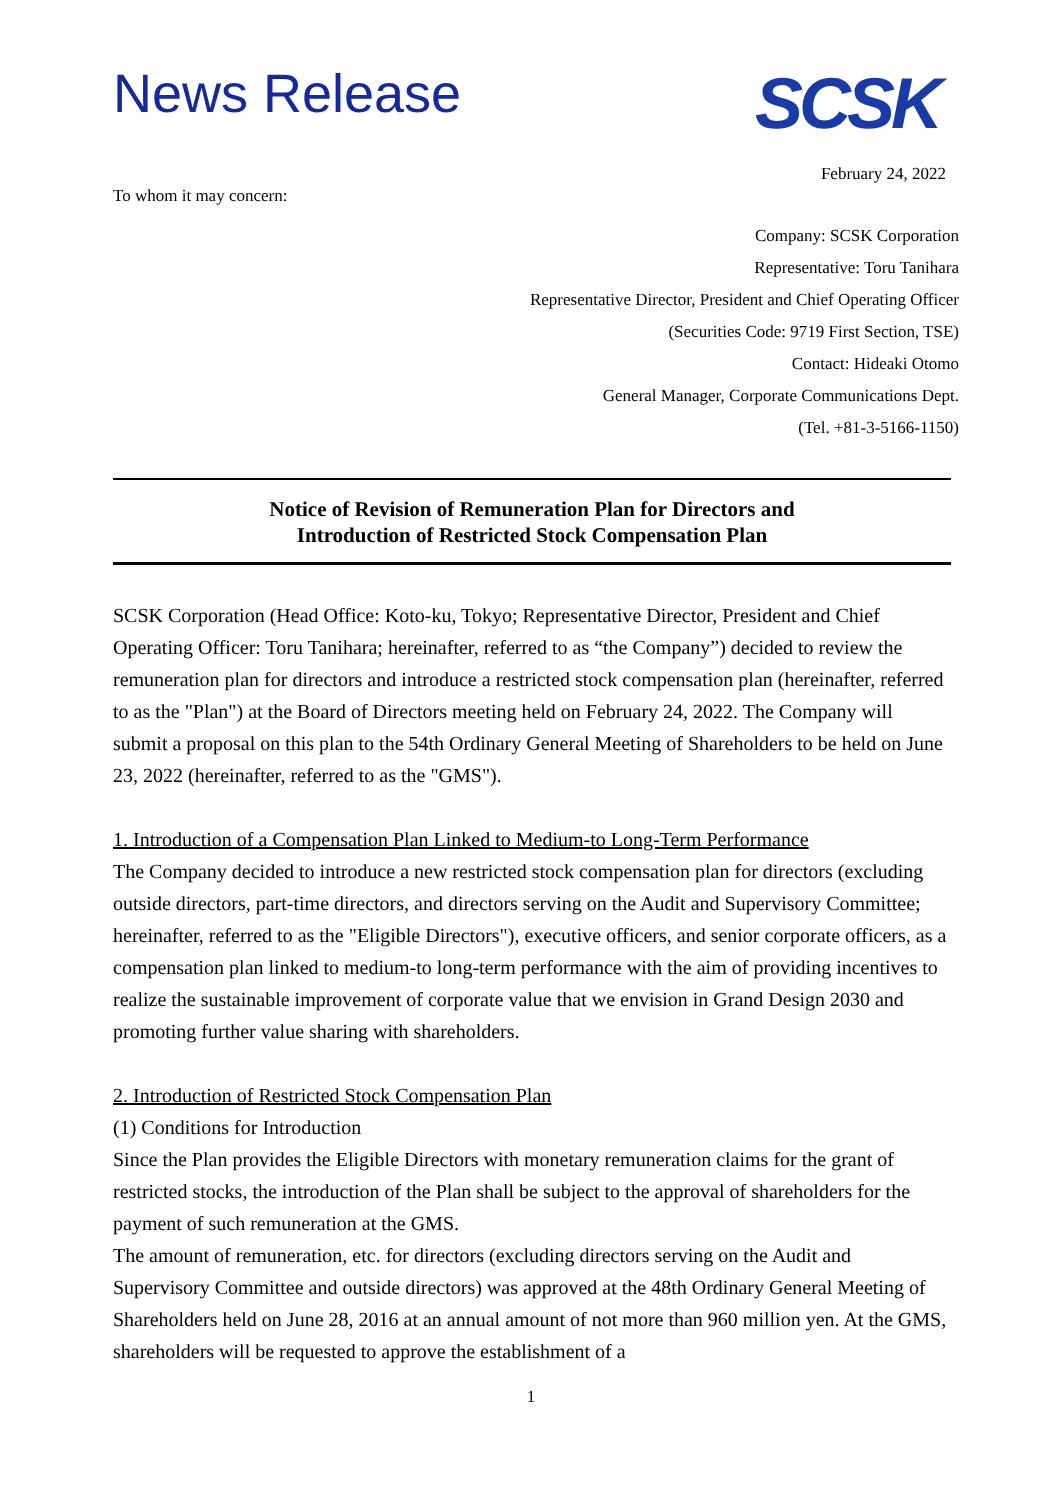News Release
SCSK
February 24, 2022
To whom it may concern:
Company: SCSK Corporation
Representative: Toru Tanihara
Representative Director, President and Chief Operating Officer
(Securities Code: 9719 First Section, TSE)
Contact: Hideaki Otomo
General Manager, Corporate Communications Dept.
(Tel. +81-3-5166-1150)
Notice of Revision of Remuneration Plan for Directors and
Introduction of Restricted Stock Compensation Plan
SCSK Corporation (Head Office: Koto-ku, Tokyo; Representative Director, President and Chief Operating Officer: Toru Tanihara; hereinafter, referred to as “the Company”) decided to review the remuneration plan for directors and introduce a restricted stock compensation plan (hereinafter, referred to as the "Plan") at the Board of Directors meeting held on February 24, 2022. The Company will submit a proposal on this plan to the 54th Ordinary General Meeting of Shareholders to be held on June 23, 2022 (hereinafter, referred to as the "GMS").
1. Introduction of a Compensation Plan Linked to Medium-to Long-Term Performance
The Company decided to introduce a new restricted stock compensation plan for directors (excluding outside directors, part-time directors, and directors serving on the Audit and Supervisory Committee; hereinafter, referred to as the "Eligible Directors"), executive officers, and senior corporate officers, as a compensation plan linked to medium-to long-term performance with the aim of providing incentives to realize the sustainable improvement of corporate value that we envision in Grand Design 2030 and promoting further value sharing with shareholders.
2. Introduction of Restricted Stock Compensation Plan
(1) Conditions for Introduction
Since the Plan provides the Eligible Directors with monetary remuneration claims for the grant of restricted stocks, the introduction of the Plan shall be subject to the approval of shareholders for the payment of such remuneration at the GMS.
The amount of remuneration, etc. for directors (excluding directors serving on the Audit and Supervisory Committee and outside directors) was approved at the 48th Ordinary General Meeting of Shareholders held on June 28, 2016 at an annual amount of not more than 960 million yen. At the GMS, shareholders will be requested to approve the establishment of a
1